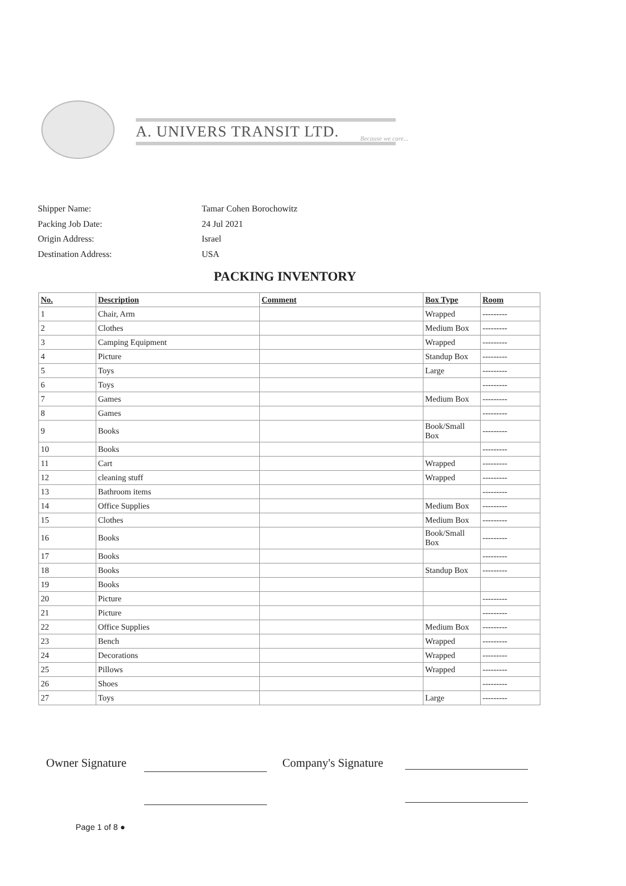A. UNIVERS TRANSIT LTD.
Because we care...
| Shipper Name: | Tamar Cohen Borochowitz |
| Packing Job Date: | 24 Jul 2021 |
| Origin Address: | Israel |
| Destination Address: | USA |
PACKING INVENTORY
| No. | Description | Comment | Box Type | Room |
| --- | --- | --- | --- | --- |
| 1 | Chair, Arm | | Wrapped | --------- |
| 2 | Clothes | | Medium Box | --------- |
| 3 | Camping Equipment | | Wrapped | --------- |
| 4 | Picture | | Standup Box | --------- |
| 5 | Toys | | Large | --------- |
| 6 | Toys | | | --------- |
| 7 | Games | | Medium Box | --------- |
| 8 | Games | | | --------- |
| 9 | Books | | Book/Small Box | --------- |
| 10 | Books | | | --------- |
| 11 | Cart | | Wrapped | --------- |
| 12 | cleaning stuff | | Wrapped | --------- |
| 13 | Bathroom items | | | --------- |
| 14 | Office Supplies | | Medium Box | --------- |
| 15 | Clothes | | Medium Box | --------- |
| 16 | Books | | Book/Small Box | --------- |
| 17 | Books | | | --------- |
| 18 | Books | | Standup Box | --------- |
| 19 | Books | | | |
| 20 | Picture | | | --------- |
| 21 | Picture | | | --------- |
| 22 | Office Supplies | | Medium Box | --------- |
| 23 | Bench | | Wrapped | --------- |
| 24 | Decorations | | Wrapped | --------- |
| 25 | Pillows | | Wrapped | --------- |
| 26 | Shoes | | | --------- |
| 27 | Toys | | Large | --------- |
Owner Signature Company's Signature
Page 1 of 8 ●